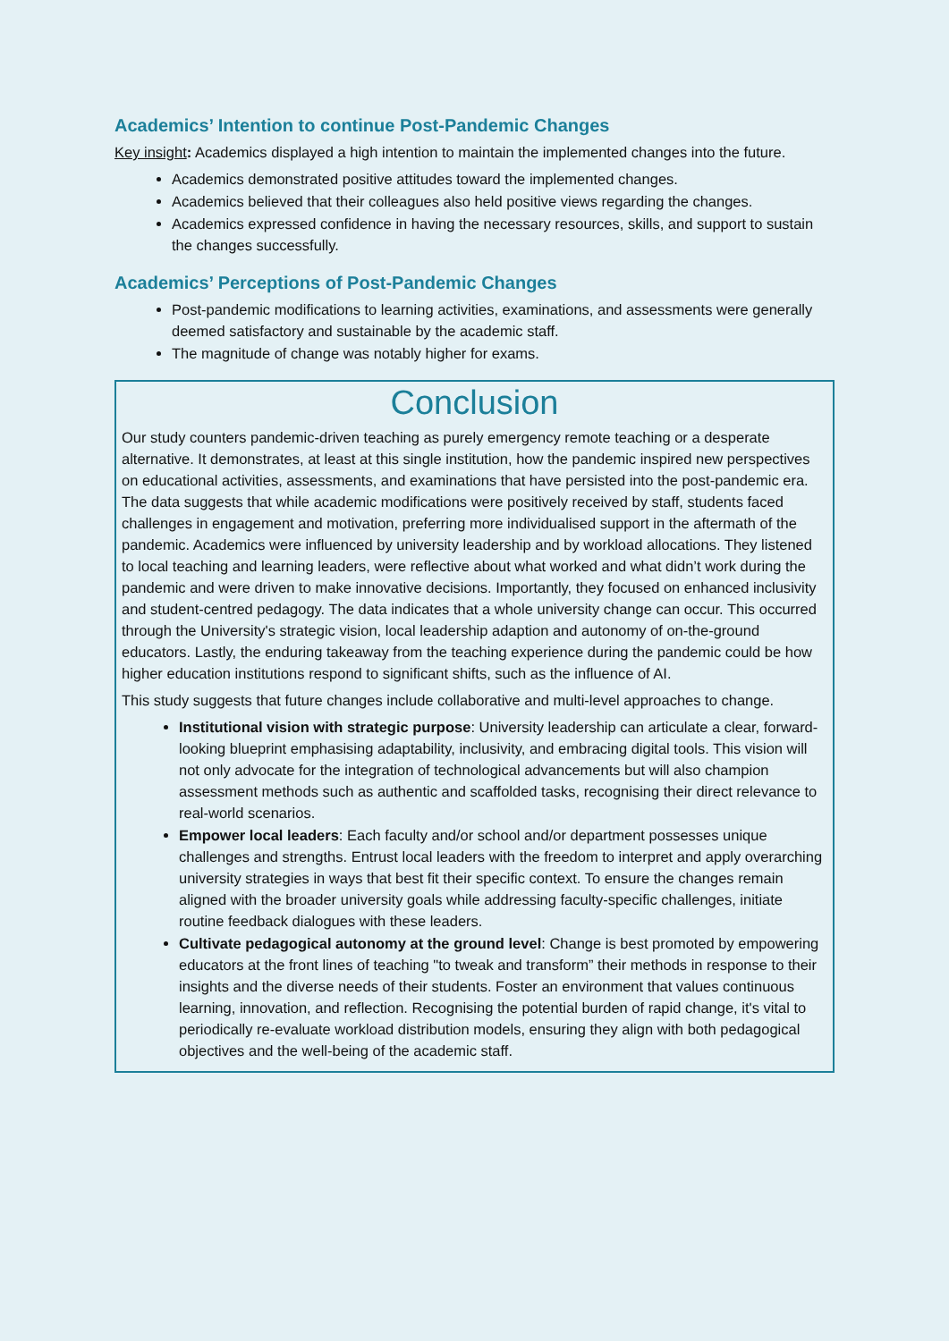Academics’ Intention to continue Post-Pandemic Changes
Key insight: Academics displayed a high intention to maintain the implemented changes into the future.
Academics demonstrated positive attitudes toward the implemented changes.
Academics believed that their colleagues also held positive views regarding the changes.
Academics expressed confidence in having the necessary resources, skills, and support to sustain the changes successfully.
Academics’ Perceptions of Post-Pandemic Changes
Post-pandemic modifications to learning activities, examinations, and assessments were generally deemed satisfactory and sustainable by the academic staff.
The magnitude of change was notably higher for exams.
Conclusion
Our study counters pandemic-driven teaching as purely emergency remote teaching or a desperate alternative. It demonstrates, at least at this single institution, how the pandemic inspired new perspectives on educational activities, assessments, and examinations that have persisted into the post-pandemic era. The data suggests that while academic modifications were positively received by staff, students faced challenges in engagement and motivation, preferring more individualised support in the aftermath of the pandemic. Academics were influenced by university leadership and by workload allocations. They listened to local teaching and learning leaders, were reflective about what worked and what didn’t work during the pandemic and were driven to make innovative decisions. Importantly, they focused on enhanced inclusivity and student-centred pedagogy. The data indicates that a whole university change can occur. This occurred through the University's strategic vision, local leadership adaption and autonomy of on-the-ground educators. Lastly, the enduring takeaway from the teaching experience during the pandemic could be how higher education institutions respond to significant shifts, such as the influence of AI.
This study suggests that future changes include collaborative and multi-level approaches to change.
Institutional vision with strategic purpose: University leadership can articulate a clear, forward-looking blueprint emphasising adaptability, inclusivity, and embracing digital tools. This vision will not only advocate for the integration of technological advancements but will also champion assessment methods such as authentic and scaffolded tasks, recognising their direct relevance to real-world scenarios.
Empower local leaders: Each faculty and/or school and/or department possesses unique challenges and strengths. Entrust local leaders with the freedom to interpret and apply overarching university strategies in ways that best fit their specific context. To ensure the changes remain aligned with the broader university goals while addressing faculty-specific challenges, initiate routine feedback dialogues with these leaders.
Cultivate pedagogical autonomy at the ground level: Change is best promoted by empowering educators at the front lines of teaching "to tweak and transform” their methods in response to their insights and the diverse needs of their students. Foster an environment that values continuous learning, innovation, and reflection. Recognising the potential burden of rapid change, it's vital to periodically re-evaluate workload distribution models, ensuring they align with both pedagogical objectives and the well-being of the academic staff.